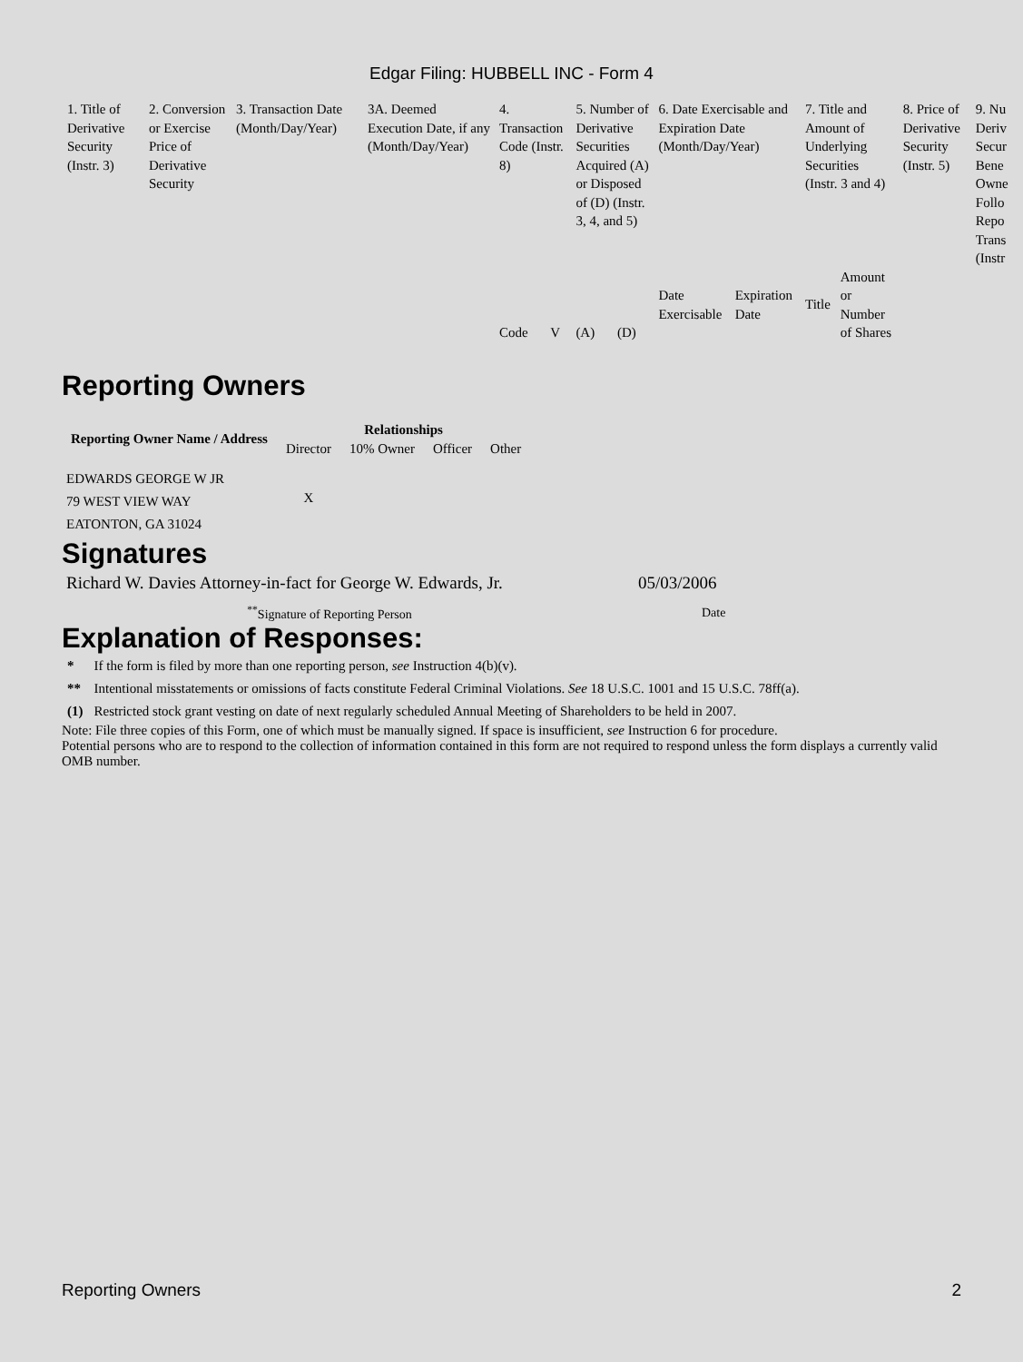Edgar Filing: HUBBELL INC - Form 4
| 1. Title of Derivative Security (Instr. 3) | 2. Conversion or Exercise Price of Derivative Security | 3. Transaction Date (Month/Day/Year) | 3A. Deemed Execution Date, if any (Month/Day/Year) | 4. Transaction Code (Instr. 8) | | 5. Number of Derivative Securities Acquired (A) or Disposed of (D) (Instr. 3, 4, and 5) | | 6. Date Exercisable and Expiration Date (Month/Day/Year) | | 7. Title and Amount of Underlying Securities (Instr. 3 and 4) | | 8. Price of Derivative Security (Instr. 5) | 9. Nu Deriv Secur Bene Owne Follo Repo Trans (Instr |
| | | | | Code | V | (A) | (D) | Date Exercisable | Expiration Date | Title | Amount or Number of Shares | | |
Reporting Owners
| Reporting Owner Name / Address | Relationships | | | |
| --- | --- | --- | --- | --- |
| | Director | 10% Owner | Officer | Other |
| EDWARDS GEORGE W JR 79 WEST VIEW WAY EATONTON, GA 31024 | X | | | |
Signatures
| Richard W. Davies Attorney-in-fact for George W. Edwards, Jr. | 05/03/2006 |
| <sup>**</sup> Signature of Reporting Person | Date |
Explanation of Responses:
| * | If the form is filed by more than one reporting person, see Instruction 4(b)(v). |
| ** | Intentional misstatements or omissions of facts constitute Federal Criminal Violations. See 18 U.S.C. 1001 and 15 U.S.C. 78ff(a). |
| (1) | Restricted stock grant vesting on date of next regularly scheduled Annual Meeting of Shareholders to be held in 2007. |
Note: File three copies of this Form, one of which must be manually signed. If space is insufficient, see Instruction 6 for procedure.
Potential persons who are to respond to the collection of information contained in this form are not required to respond unless the form displays a currently valid OMB number.
Reporting Owners 2